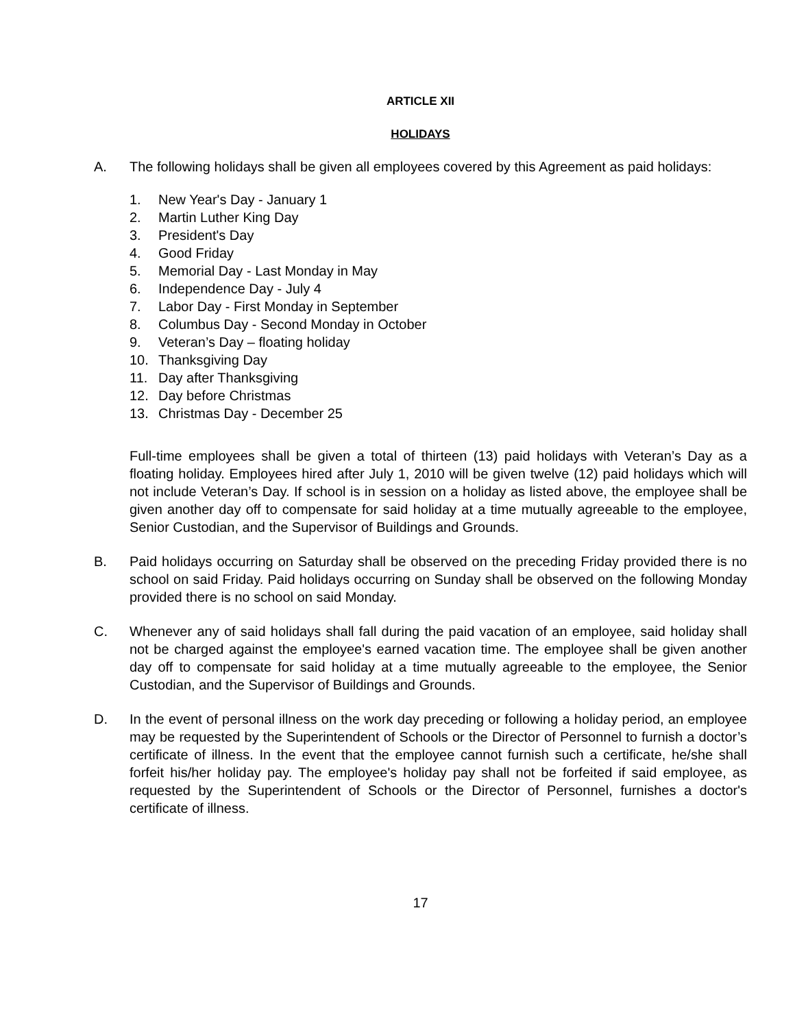ARTICLE XII
HOLIDAYS
A. The following holidays shall be given all employees covered by this Agreement as paid holidays:
1. New Year's Day - January 1
2. Martin Luther King Day
3. President's Day
4. Good Friday
5. Memorial Day - Last Monday in May
6. Independence Day - July 4
7. Labor Day - First Monday in September
8. Columbus Day - Second Monday in October
9. Veteran’s Day – floating holiday
10. Thanksgiving Day
11. Day after Thanksgiving
12. Day before Christmas
13. Christmas Day - December 25
Full-time employees shall be given a total of thirteen (13) paid holidays with Veteran’s Day as a floating holiday. Employees hired after July 1, 2010 will be given twelve (12) paid holidays which will not include Veteran’s Day. If school is in session on a holiday as listed above, the employee shall be given another day off to compensate for said holiday at a time mutually agreeable to the employee, Senior Custodian, and the Supervisor of Buildings and Grounds.
B. Paid holidays occurring on Saturday shall be observed on the preceding Friday provided there is no school on said Friday. Paid holidays occurring on Sunday shall be observed on the following Monday provided there is no school on said Monday.
C. Whenever any of said holidays shall fall during the paid vacation of an employee, said holiday shall not be charged against the employee's earned vacation time. The employee shall be given another day off to compensate for said holiday at a time mutually agreeable to the employee, the Senior Custodian, and the Supervisor of Buildings and Grounds.
D. In the event of personal illness on the work day preceding or following a holiday period, an employee may be requested by the Superintendent of Schools or the Director of Personnel to furnish a doctor’s certificate of illness. In the event that the employee cannot furnish such a certificate, he/she shall forfeit his/her holiday pay. The employee's holiday pay shall not be forfeited if said employee, as requested by the Superintendent of Schools or the Director of Personnel, furnishes a doctor's certificate of illness.
17